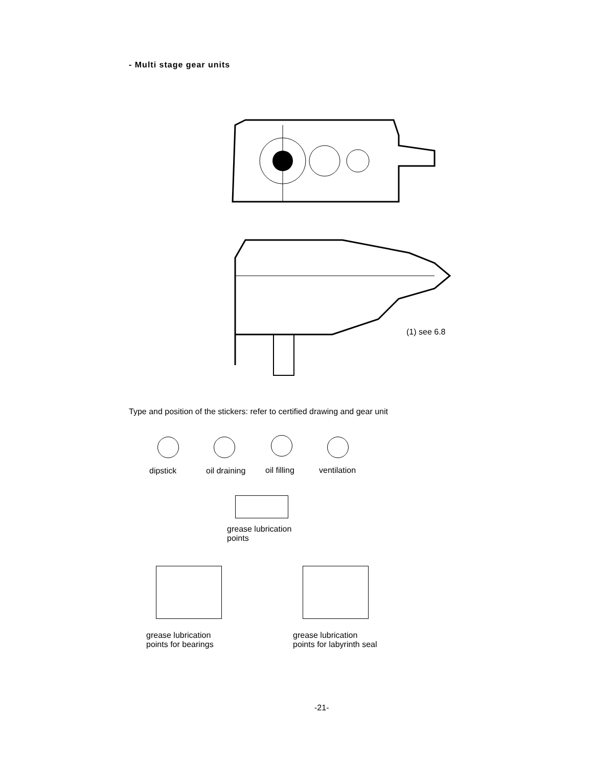- Multi stage gear units
(1) see 6.8
Type and position of the stickers: refer to certified drawing and gear unit
dipstick oil draining oil filling ventilation
grease lubrication
points
grease lubrication
points for bearings
grease lubrication
points for labyrinth seal
-21-